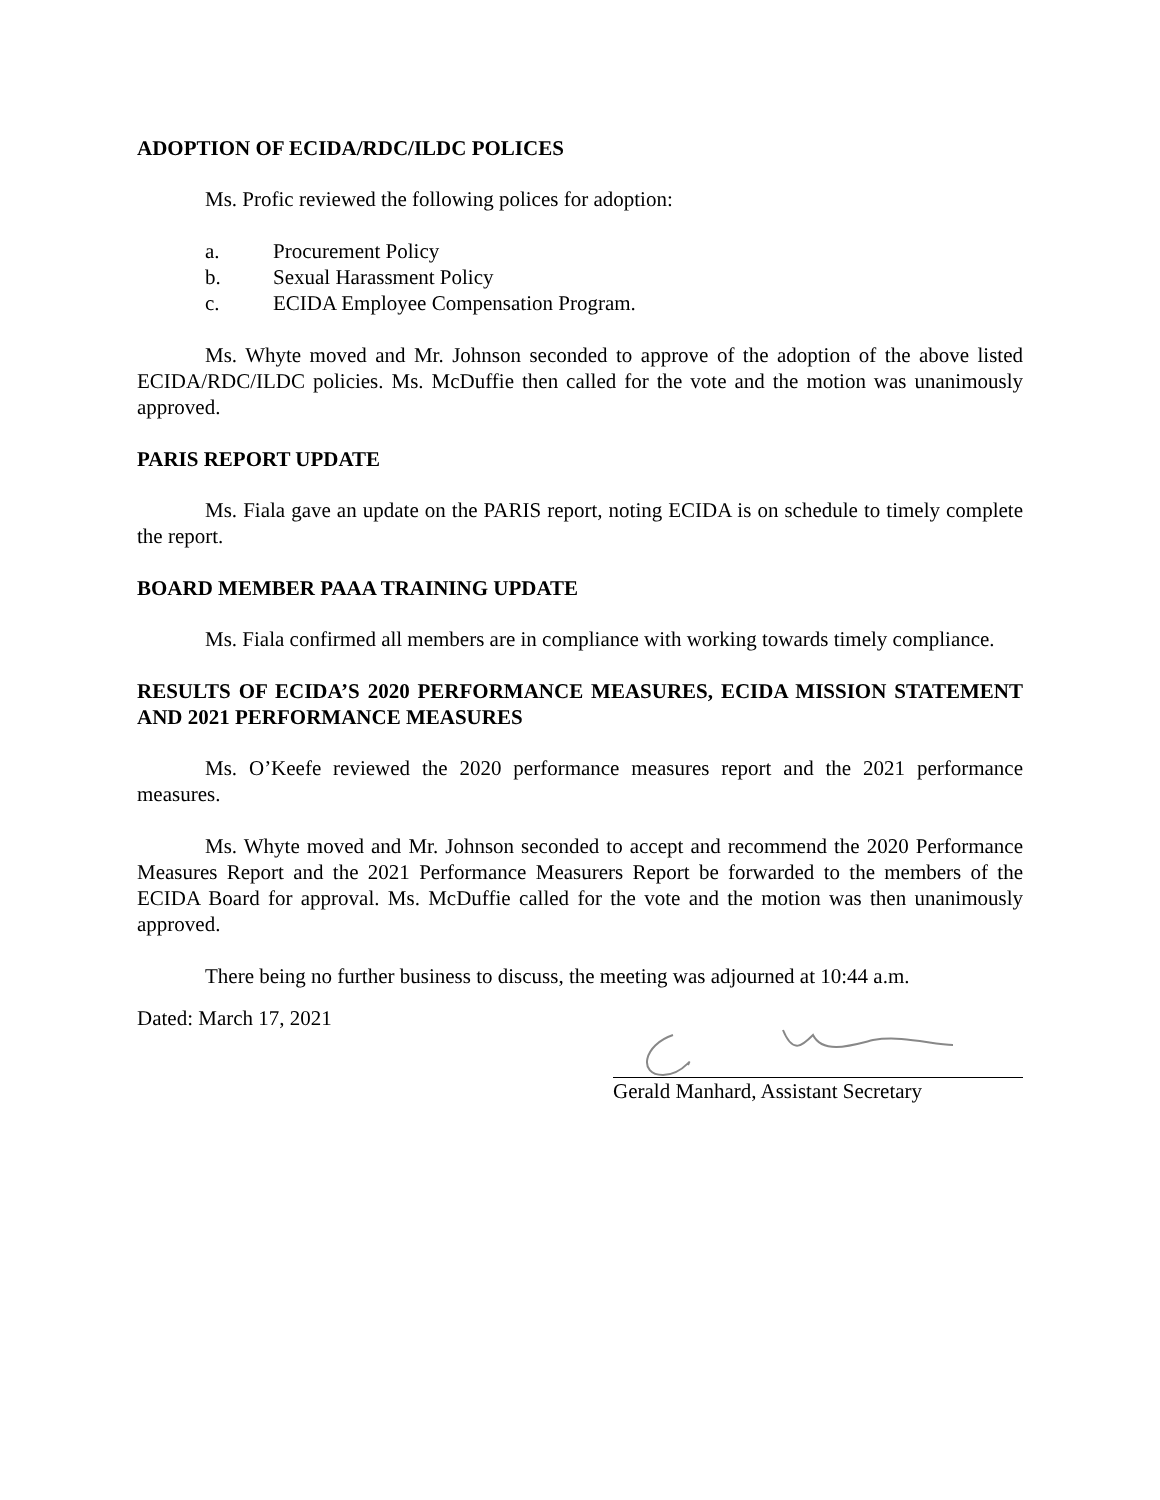ADOPTION OF ECIDA/RDC/ILDC POLICES
Ms. Profic reviewed the following polices for adoption:
a. Procurement Policy
b. Sexual Harassment Policy
c. ECIDA Employee Compensation Program.
Ms. Whyte moved and Mr. Johnson seconded to approve of the adoption of the above listed ECIDA/RDC/ILDC policies. Ms. McDuffie then called for the vote and the motion was unanimously approved.
PARIS REPORT UPDATE
Ms. Fiala gave an update on the PARIS report, noting ECIDA is on schedule to timely complete the report.
BOARD MEMBER PAAA TRAINING UPDATE
Ms. Fiala confirmed all members are in compliance with working towards timely compliance.
RESULTS OF ECIDA’S 2020 PERFORMANCE MEASURES, ECIDA MISSION STATEMENT AND 2021 PERFORMANCE MEASURES
Ms. O’Keefe reviewed the 2020 performance measures report and the 2021 performance measures.
Ms. Whyte moved and Mr. Johnson seconded to accept and recommend the 2020 Performance Measures Report and the 2021 Performance Measurers Report be forwarded to the members of the ECIDA Board for approval. Ms. McDuffie called for the vote and the motion was then unanimously approved.
There being no further business to discuss, the meeting was adjourned at 10:44 a.m.
Dated: March 17, 2021
Gerald Manhard, Assistant Secretary